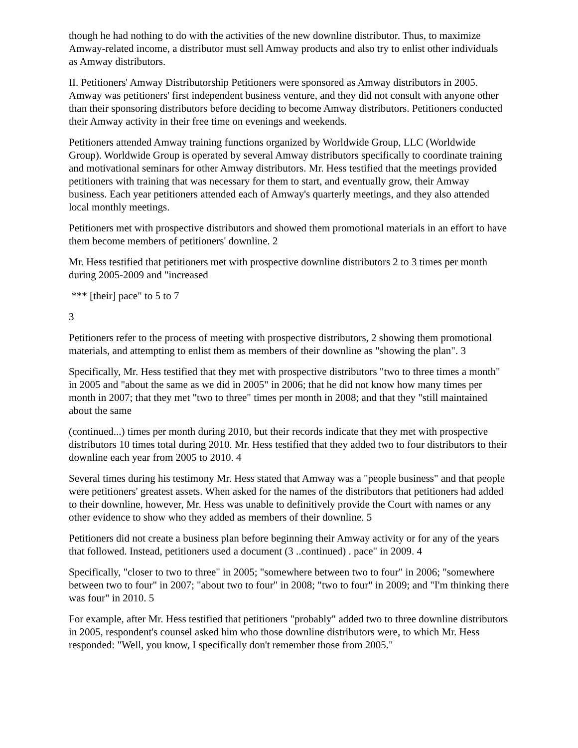though he had nothing to do with the activities of the new downline distributor. Thus, to maximize Amway-related income, a distributor must sell Amway products and also try to enlist other individuals as Amway distributors.
II. Petitioners' Amway Distributorship Petitioners were sponsored as Amway distributors in 2005. Amway was petitioners' first independent business venture, and they did not consult with anyone other than their sponsoring distributors before deciding to become Amway distributors. Petitioners conducted their Amway activity in their free time on evenings and weekends.
Petitioners attended Amway training functions organized by Worldwide Group, LLC (Worldwide Group). Worldwide Group is operated by several Amway distributors specifically to coordinate training and motivational seminars for other Amway distributors. Mr. Hess testified that the meetings provided petitioners with training that was necessary for them to start, and eventually grow, their Amway business. Each year petitioners attended each of Amway's quarterly meetings, and they also attended local monthly meetings.
Petitioners met with prospective distributors and showed them promotional materials in an effort to have them become members of petitioners' downline. 2
Mr. Hess testified that petitioners met with prospective downline distributors 2 to 3 times per month during 2005-2009 and "increased
*** [their] pace" to 5 to 7
3
Petitioners refer to the process of meeting with prospective distributors, 2 showing them promotional materials, and attempting to enlist them as members of their downline as "showing the plan". 3
Specifically, Mr. Hess testified that they met with prospective distributors "two to three times a month" in 2005 and "about the same as we did in 2005" in 2006; that he did not know how many times per month in 2007; that they met "two to three" times per month in 2008; and that they "still maintained about the same
(continued...) times per month during 2010, but their records indicate that they met with prospective distributors 10 times total during 2010. Mr. Hess testified that they added two to four distributors to their downline each year from 2005 to 2010. 4
Several times during his testimony Mr. Hess stated that Amway was a "people business" and that people were petitioners' greatest assets. When asked for the names of the distributors that petitioners had added to their downline, however, Mr. Hess was unable to definitively provide the Court with names or any other evidence to show who they added as members of their downline. 5
Petitioners did not create a business plan before beginning their Amway activity or for any of the years that followed. Instead, petitioners used a document (3 ..continued) . pace" in 2009. 4
Specifically, "closer to two to three" in 2005; "somewhere between two to four" in 2006; "somewhere between two to four" in 2007; "about two to four" in 2008; "two to four" in 2009; and "I'm thinking there was four" in 2010. 5
For example, after Mr. Hess testified that petitioners "probably" added two to three downline distributors in 2005, respondent's counsel asked him who those downline distributors were, to which Mr. Hess responded: "Well, you know, I specifically don't remember those from 2005."